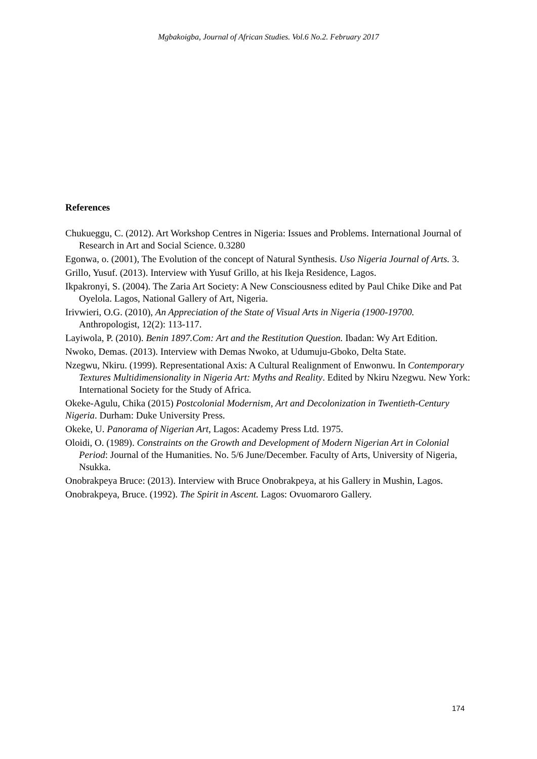Mgbakoigba, Journal of African Studies. Vol.6 No.2. February 2017
References
Chukueggu, C. (2012). Art Workshop Centres in Nigeria: Issues and Problems. International Journal of Research in Art and Social Science. 0.3280
Egonwa, o. (2001), The Evolution of the concept of Natural Synthesis. Uso Nigeria Journal of Arts. 3.
Grillo, Yusuf. (2013). Interview with Yusuf Grillo, at his Ikeja Residence, Lagos.
Ikpakronyi, S. (2004). The Zaria Art Society: A New Consciousness edited by Paul Chike Dike and Pat Oyelola. Lagos, National Gallery of Art, Nigeria.
Irivwieri, O.G. (2010), An Appreciation of the State of Visual Arts in Nigeria (1900-19700. Anthropologist, 12(2): 113-117.
Layiwola, P. (2010). Benin 1897.Com: Art and the Restitution Question. Ibadan: Wy Art Edition.
Nwoko, Demas. (2013). Interview with Demas Nwoko, at Udumuju-Gboko, Delta State.
Nzegwu, Nkiru. (1999). Representational Axis: A Cultural Realignment of Enwonwu. In Contemporary Textures Multidimensionality in Nigeria Art: Myths and Reality. Edited by Nkiru Nzegwu. New York: International Society for the Study of Africa.
Okeke-Agulu, Chika (2015) Postcolonial Modernism, Art and Decolonization in Twentieth-Century Nigeria. Durham: Duke University Press.
Okeke, U. Panorama of Nigerian Art, Lagos: Academy Press Ltd. 1975.
Oloidi, O. (1989). Constraints on the Growth and Development of Modern Nigerian Art in Colonial Period: Journal of the Humanities. No. 5/6 June/December. Faculty of Arts, University of Nigeria, Nsukka.
Onobrakpeya Bruce: (2013). Interview with Bruce Onobrakpeya, at his Gallery in Mushin, Lagos.
Onobrakpeya, Bruce. (1992). The Spirit in Ascent. Lagos: Ovuomaroro Gallery.
174